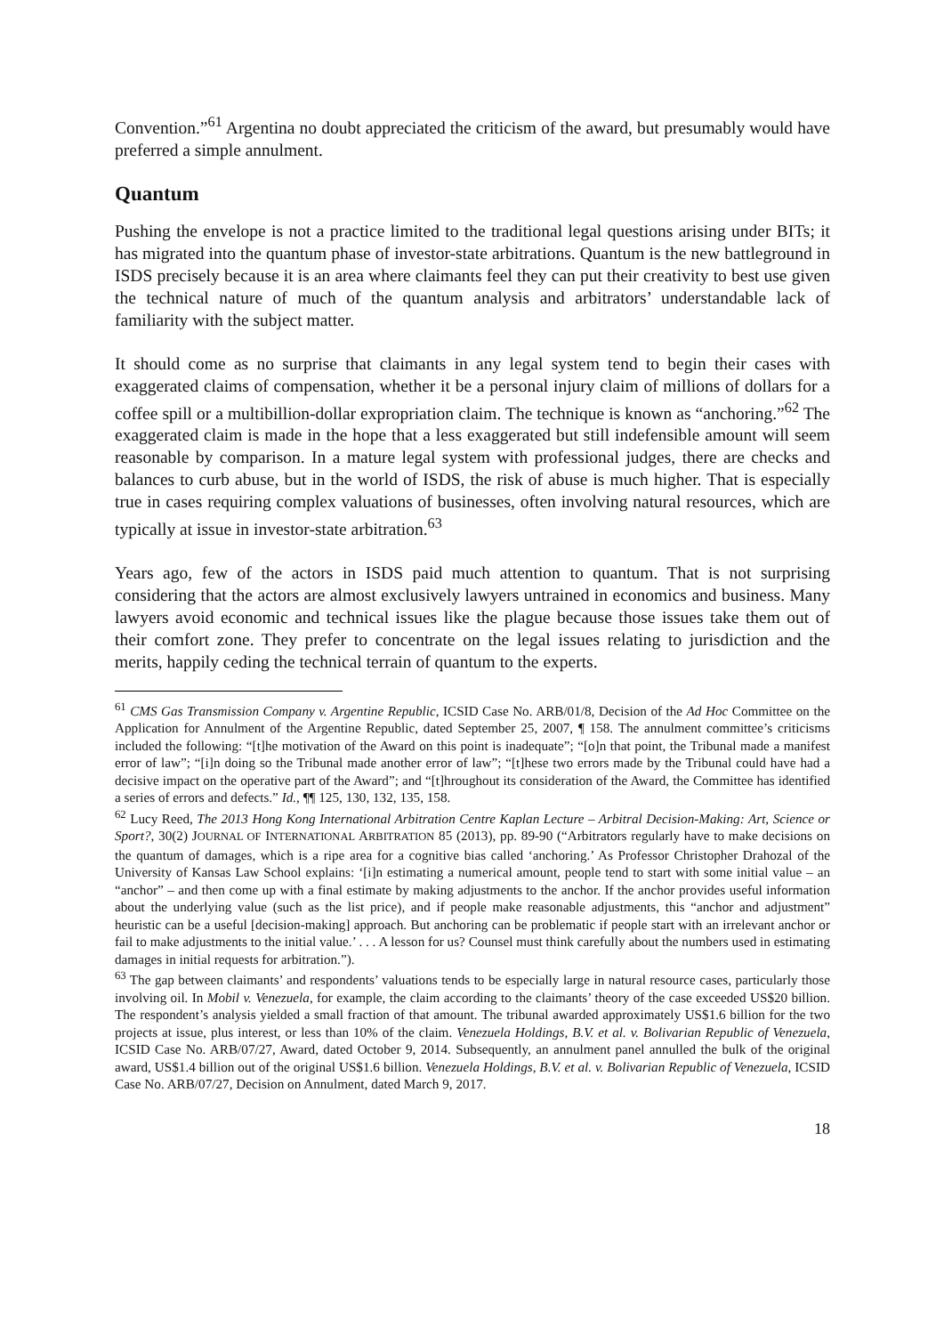Convention.”<sup>61</sup> Argentina no doubt appreciated the criticism of the award, but presumably would have preferred a simple annulment.
Quantum
Pushing the envelope is not a practice limited to the traditional legal questions arising under BITs; it has migrated into the quantum phase of investor-state arbitrations. Quantum is the new battleground in ISDS precisely because it is an area where claimants feel they can put their creativity to best use given the technical nature of much of the quantum analysis and arbitrators’ understandable lack of familiarity with the subject matter.
It should come as no surprise that claimants in any legal system tend to begin their cases with exaggerated claims of compensation, whether it be a personal injury claim of millions of dollars for a coffee spill or a multibillion-dollar expropriation claim. The technique is known as “anchoring.”<sup>62</sup> The exaggerated claim is made in the hope that a less exaggerated but still indefensible amount will seem reasonable by comparison. In a mature legal system with professional judges, there are checks and balances to curb abuse, but in the world of ISDS, the risk of abuse is much higher. That is especially true in cases requiring complex valuations of businesses, often involving natural resources, which are typically at issue in investor-state arbitration.<sup>63</sup>
Years ago, few of the actors in ISDS paid much attention to quantum. That is not surprising considering that the actors are almost exclusively lawyers untrained in economics and business. Many lawyers avoid economic and technical issues like the plague because those issues take them out of their comfort zone. They prefer to concentrate on the legal issues relating to jurisdiction and the merits, happily ceding the technical terrain of quantum to the experts.
<sup>61</sup> CMS Gas Transmission Company v. Argentine Republic, ICSID Case No. ARB/01/8, Decision of the Ad Hoc Committee on the Application for Annulment of the Argentine Republic, dated September 25, 2007, ¶ 158. The annulment committee’s criticisms included the following: “[t]he motivation of the Award on this point is inadequate”; “[o]n that point, the Tribunal made a manifest error of law”; “[i]n doing so the Tribunal made another error of law”; “[t]hese two errors made by the Tribunal could have had a decisive impact on the operative part of the Award”; and “[t]hroughout its consideration of the Award, the Committee has identified a series of errors and defects.” Id., ¶¶ 125, 130, 132, 135, 158.
<sup>62</sup> Lucy Reed, The 2013 Hong Kong International Arbitration Centre Kaplan Lecture – Arbitral Decision-Making: Art, Science or Sport?, 30(2) JOURNAL OF INTERNATIONAL ARBITRATION 85 (2013), pp. 89-90 (“Arbitrators regularly have to make decisions on the quantum of damages, which is a ripe area for a cognitive bias called ‘anchoring.’ As Professor Christopher Drahozal of the University of Kansas Law School explains: ‘[i]n estimating a numerical amount, people tend to start with some initial value – an “anchor” – and then come up with a final estimate by making adjustments to the anchor. If the anchor provides useful information about the underlying value (such as the list price), and if people make reasonable adjustments, this “anchor and adjustment” heuristic can be a useful [decision-making] approach. But anchoring can be problematic if people start with an irrelevant anchor or fail to make adjustments to the initial value.’ . . . A lesson for us? Counsel must think carefully about the numbers used in estimating damages in initial requests for arbitration.”).
<sup>63</sup> The gap between claimants’ and respondents’ valuations tends to be especially large in natural resource cases, particularly those involving oil. In Mobil v. Venezuela, for example, the claim according to the claimants’ theory of the case exceeded US$20 billion. The respondent’s analysis yielded a small fraction of that amount. The tribunal awarded approximately US$1.6 billion for the two projects at issue, plus interest, or less than 10% of the claim. Venezuela Holdings, B.V. et al. v. Bolivarian Republic of Venezuela, ICSID Case No. ARB/07/27, Award, dated October 9, 2014. Subsequently, an annulment panel annulled the bulk of the original award, US$1.4 billion out of the original US$1.6 billion. Venezuela Holdings, B.V. et al. v. Bolivarian Republic of Venezuela, ICSID Case No. ARB/07/27, Decision on Annulment, dated March 9, 2017.
18